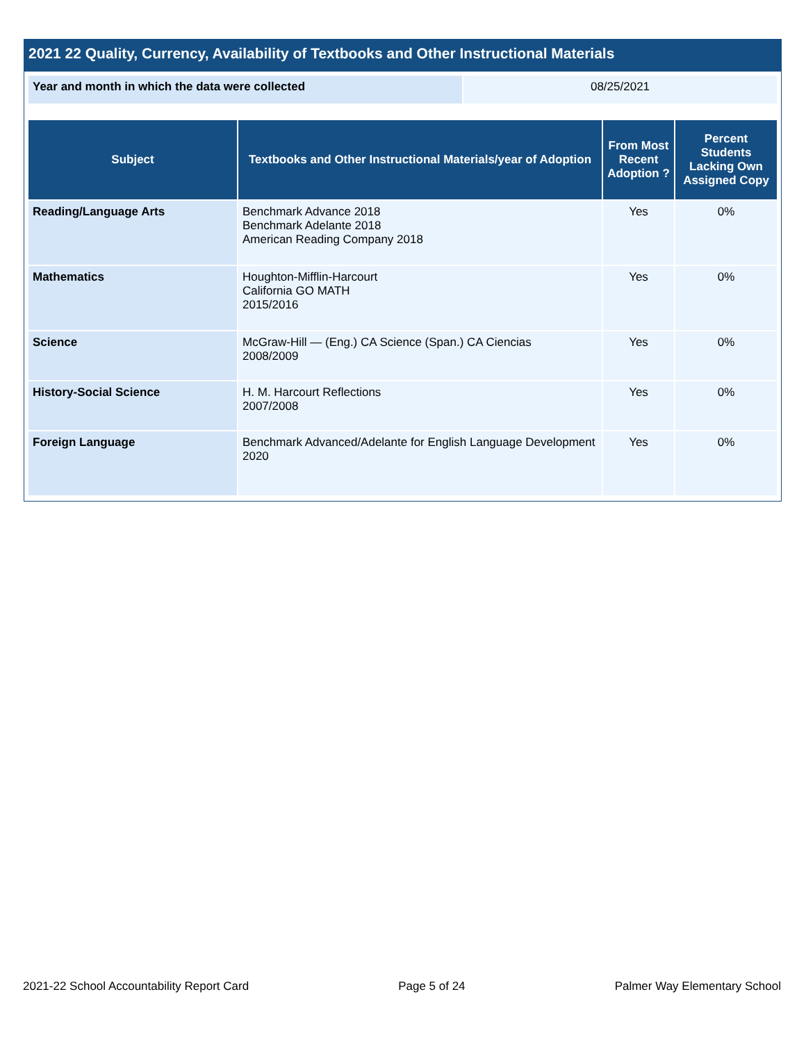2021 22 Quality, Currency, Availability of Textbooks and Other Instructional Materials
| Year and month in which the data were collected | 08/25/2021 |
| Subject | Textbooks and Other Instructional Materials/year of Adoption | From Most Recent Adoption ? | Percent Students Lacking Own Assigned Copy |
| --- | --- | --- | --- |
| Reading/Language Arts | Benchmark Advance 2018 Benchmark Adelante 2018 American Reading Company 2018 | Yes | 0% |
| Mathematics | Houghton-Mifflin-Harcourt California GO MATH 2015/2016 | Yes | 0% |
| Science | McGraw-Hill — (Eng.) CA Science (Span.) CA Ciencias 2008/2009 | Yes | 0% |
| History-Social Science | H. M. Harcourt Reflections 2007/2008 | Yes | 0% |
| Foreign Language | Benchmark Advanced/Adelante for English Language Development 2020 | Yes | 0% |
2021-22 School Accountability Report Card Page 5 of 24 Palmer Way Elementary School